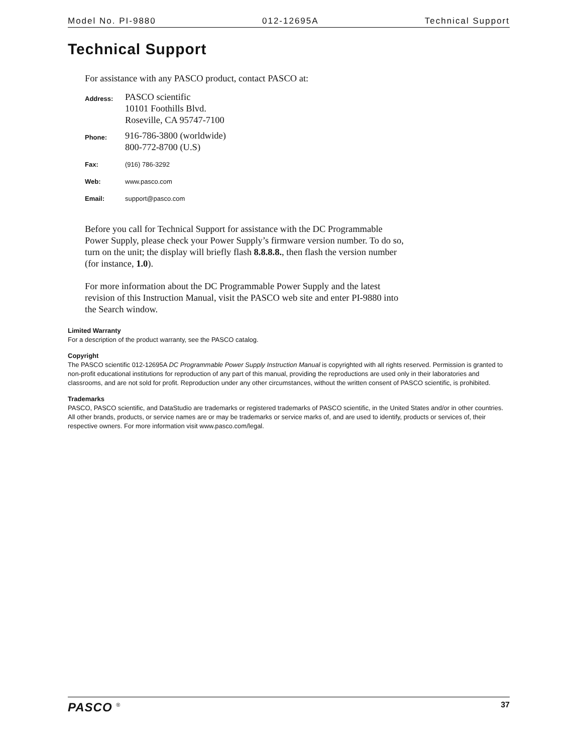Model No. PI-9880 012-12695A Technical Support
Technical Support
For assistance with any PASCO product, contact PASCO at:
| Address: | PASCO scientific 10101 Foothills Blvd. Roseville, CA 95747-7100 |
| Phone: | 916-786-3800 (worldwide) 800-772-8700 (U.S) |
| Fax: | (916) 786-3292 |
| Web: | www.pasco.com |
| Email: | support@pasco.com |
Before you call for Technical Support for assistance with the DC Programmable Power Supply, please check your Power Supply’s firmware version number. To do so, turn on the unit; the display will briefly flash 8.8.8.8., then flash the version number (for instance, 1.0).
For more information about the DC Programmable Power Supply and the latest revision of this Instruction Manual, visit the PASCO web site and enter PI-9880 into the Search window.
Limited Warranty
For a description of the product warranty, see the PASCO catalog.
Copyright
The PASCO scientific 012-12695A DC Programmable Power Supply Instruction Manual is copyrighted with all rights reserved. Permission is granted to non-profit educational institutions for reproduction of any part of this manual, providing the reproductions are used only in their laboratories and classrooms, and are not sold for profit. Reproduction under any other circumstances, without the written consent of PASCO scientific, is prohibited.
Trademarks
PASCO, PASCO scientific, and DataStudio are trademarks or registered trademarks of PASCO scientific, in the United States and/or in other countries. All other brands, products, or service names are or may be trademarks or service marks of, and are used to identify, products or services of, their respective owners. For more information visit www.pasco.com/legal.
PASCO <sup>®</sup> 37